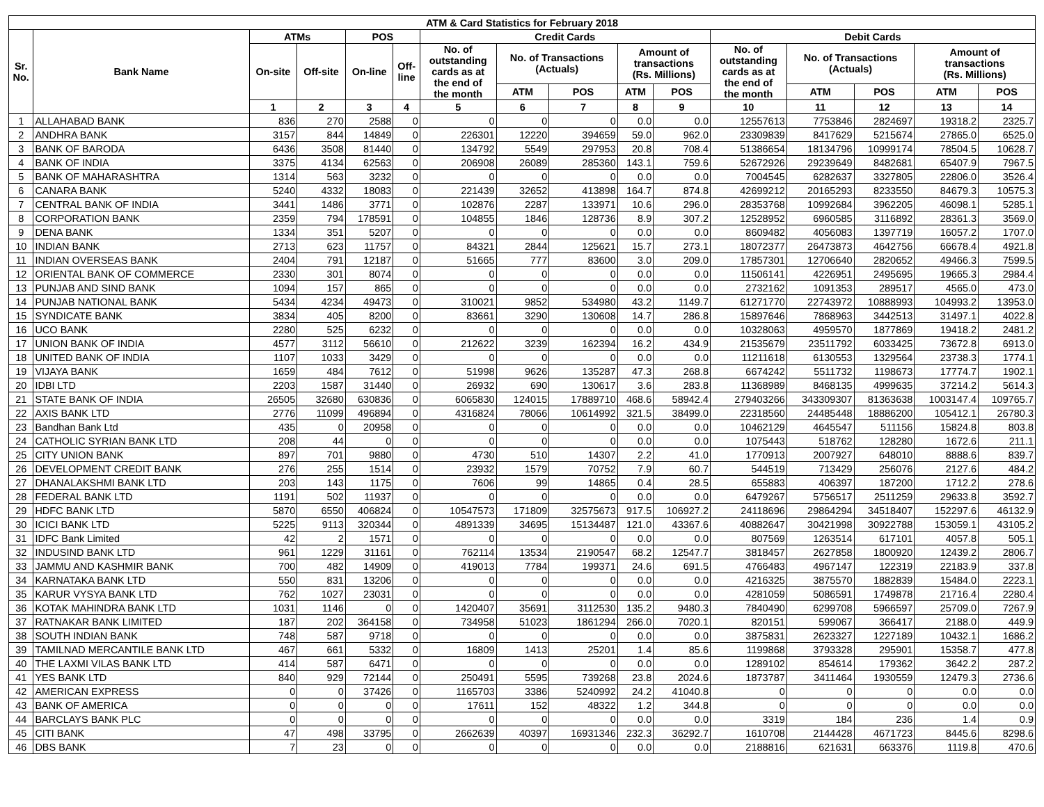| ATM & Card Statistics for February 2018 | | | | | | | | | | | | | | | |
| --- | --- | --- | --- | --- | --- | --- | --- | --- | --- | --- | --- | --- | --- | --- | --- |
| Sr. No. | Bank Name | ATMs | | POS | | Credit Cards | | | | | Debit Cards | | | | |
| | | On-site | Off-site | On-line | Off- line | No. of outstanding cards as at the end of the month | No. of Transactions (Actuals) | | Amount of transactions (Rs. Millions) | | No. of outstanding cards as at the end of the month | No. of Transactions (Actuals) | | Amount of transactions (Rs. Millions) | |
| | | | | | | | ATM | POS | ATM | POS | | ATM | POS | ATM | POS |
| | | 1 | 2 | 3 | 4 | 5 | 6 | 7 | 8 | 9 | 10 | 11 | 12 | 13 | 14 |
| 1 | ALLAHABAD BANK | 836 | 270 | 2588 | 0 | 0 | 0 | 0 | 0.0 | 0.0 | 12557613 | 7753846 | 2824697 | 19318.2 | 2325.7 |
| 2 | ANDHRA BANK | 3157 | 844 | 14849 | 0 | 226301 | 12220 | 394659 | 59.0 | 962.0 | 23309839 | 8417629 | 5215674 | 27865.0 | 6525.0 |
| 3 | BANK OF BARODA | 6436 | 3508 | 81440 | 0 | 134792 | 5549 | 297953 | 20.8 | 708.4 | 51386654 | 18134796 | 10999174 | 78504.5 | 10628.7 |
| 4 | BANK OF INDIA | 3375 | 4134 | 62563 | 0 | 206908 | 26089 | 285360 | 143.1 | 759.6 | 52672926 | 29239649 | 8482681 | 65407.9 | 7967.5 |
| 5 | BANK OF MAHARASHTRA | 1314 | 563 | 3232 | 0 | 0 | 0 | 0 | 0.0 | 0.0 | 7004545 | 6282637 | 3327805 | 22806.0 | 3526.4 |
| 6 | CANARA BANK | 5240 | 4332 | 18083 | 0 | 221439 | 32652 | 413898 | 164.7 | 874.8 | 42699212 | 20165293 | 8233550 | 84679.3 | 10575.3 |
| 7 | CENTRAL BANK OF INDIA | 3441 | 1486 | 3771 | 0 | 102876 | 2287 | 133971 | 10.6 | 296.0 | 28353768 | 10992684 | 3962205 | 46098.1 | 5285.1 |
| 8 | CORPORATION BANK | 2359 | 794 | 178591 | 0 | 104855 | 1846 | 128736 | 8.9 | 307.2 | 12528952 | 6960585 | 3116892 | 28361.3 | 3569.0 |
| 9 | DENA BANK | 1334 | 351 | 5207 | 0 | 0 | 0 | 0 | 0.0 | 0.0 | 8609482 | 4056083 | 1397719 | 16057.2 | 1707.0 |
| 10 | INDIAN BANK | 2713 | 623 | 11757 | 0 | 84321 | 2844 | 125621 | 15.7 | 273.1 | 18072377 | 26473873 | 4642756 | 66678.4 | 4921.8 |
| 11 | INDIAN OVERSEAS BANK | 2404 | 791 | 12187 | 0 | 51665 | 777 | 83600 | 3.0 | 209.0 | 17857301 | 12706640 | 2820652 | 49466.3 | 7599.5 |
| 12 | ORIENTAL BANK OF COMMERCE | 2330 | 301 | 8074 | 0 | 0 | 0 | 0 | 0.0 | 0.0 | 11506141 | 4226951 | 2495695 | 19665.3 | 2984.4 |
| 13 | PUNJAB AND SIND BANK | 1094 | 157 | 865 | 0 | 0 | 0 | 0 | 0.0 | 0.0 | 2732162 | 1091353 | 289517 | 4565.0 | 473.0 |
| 14 | PUNJAB NATIONAL BANK | 5434 | 4234 | 49473 | 0 | 310021 | 9852 | 534980 | 43.2 | 1149.7 | 61271770 | 22743972 | 10888993 | 104993.2 | 13953.0 |
| 15 | SYNDICATE BANK | 3834 | 405 | 8200 | 0 | 83661 | 3290 | 130608 | 14.7 | 286.8 | 15897646 | 7868963 | 3442513 | 31497.1 | 4022.8 |
| 16 | UCO BANK | 2280 | 525 | 6232 | 0 | 0 | 0 | 0 | 0.0 | 0.0 | 10328063 | 4959570 | 1877869 | 19418.2 | 2481.2 |
| 17 | UNION BANK OF INDIA | 4577 | 3112 | 56610 | 0 | 212622 | 3239 | 162394 | 16.2 | 434.9 | 21535679 | 23511792 | 6033425 | 73672.8 | 6913.0 |
| 18 | UNITED BANK OF INDIA | 1107 | 1033 | 3429 | 0 | 0 | 0 | 0 | 0.0 | 0.0 | 11211618 | 6130553 | 1329564 | 23738.3 | 1774.1 |
| 19 | VIJAYA BANK | 1659 | 484 | 7612 | 0 | 51998 | 9626 | 135287 | 47.3 | 268.8 | 6674242 | 5511732 | 1198673 | 17774.7 | 1902.1 |
| 20 | IDBI LTD | 2203 | 1587 | 31440 | 0 | 26932 | 690 | 130617 | 3.6 | 283.8 | 11368989 | 8468135 | 4999635 | 37214.2 | 5614.3 |
| 21 | STATE BANK OF INDIA | 26505 | 32680 | 630836 | 0 | 6065830 | 124015 | 17889710 | 468.6 | 58942.4 | 279403266 | 343309307 | 81363638 | 1003147.4 | 109765.7 |
| 22 | AXIS BANK LTD | 2776 | 11099 | 496894 | 0 | 4316824 | 78066 | 10614992 | 321.5 | 38499.0 | 22318560 | 24485448 | 18886200 | 105412.1 | 26780.3 |
| 23 | Bandhan Bank Ltd | 435 | 0 | 20958 | 0 | 0 | 0 | 0 | 0.0 | 0.0 | 10462129 | 4645547 | 511156 | 15824.8 | 803.8 |
| 24 | CATHOLIC SYRIAN BANK LTD | 208 | 44 | 0 | 0 | 0 | 0 | 0 | 0.0 | 0.0 | 1075443 | 518762 | 128280 | 1672.6 | 211.1 |
| 25 | CITY UNION BANK | 897 | 701 | 9880 | 0 | 4730 | 510 | 14307 | 2.2 | 41.0 | 1770913 | 2007927 | 648010 | 8888.6 | 839.7 |
| 26 | DEVELOPMENT CREDIT BANK | 276 | 255 | 1514 | 0 | 23932 | 1579 | 70752 | 7.9 | 60.7 | 544519 | 713429 | 256076 | 2127.6 | 484.2 |
| 27 | DHANALAKSHMI BANK LTD | 203 | 143 | 1175 | 0 | 7606 | 99 | 14865 | 0.4 | 28.5 | 655883 | 406397 | 187200 | 1712.2 | 278.6 |
| 28 | FEDERAL BANK LTD | 1191 | 502 | 11937 | 0 | 0 | 0 | 0 | 0.0 | 0.0 | 6479267 | 5756517 | 2511259 | 29633.8 | 3592.7 |
| 29 | HDFC BANK LTD | 5870 | 6550 | 406824 | 0 | 10547573 | 171809 | 32575673 | 917.5 | 106927.2 | 24118696 | 29864294 | 34518407 | 152297.6 | 46132.9 |
| 30 | ICICI BANK LTD | 5225 | 9113 | 320344 | 0 | 4891339 | 34695 | 15134487 | 121.0 | 43367.6 | 40882647 | 30421998 | 30922788 | 153059.1 | 43105.2 |
| 31 | IDFC Bank Limited | 42 | 2 | 1571 | 0 | 0 | 0 | 0 | 0.0 | 0.0 | 807569 | 1263514 | 617101 | 4057.8 | 505.1 |
| 32 | INDUSIND BANK LTD | 961 | 1229 | 31161 | 0 | 762114 | 13534 | 2190547 | 68.2 | 12547.7 | 3818457 | 2627858 | 1800920 | 12439.2 | 2806.7 |
| 33 | JAMMU AND KASHMIR BANK | 700 | 482 | 14909 | 0 | 419013 | 7784 | 199371 | 24.6 | 691.5 | 4766483 | 4967147 | 122319 | 22183.9 | 337.8 |
| 34 | KARNATAKA BANK LTD | 550 | 831 | 13206 | 0 | 0 | 0 | 0 | 0.0 | 0.0 | 4216325 | 3875570 | 1882839 | 15484.0 | 2223.1 |
| 35 | KARUR VYSYA BANK LTD | 762 | 1027 | 23031 | 0 | 0 | 0 | 0 | 0.0 | 0.0 | 4281059 | 5086591 | 1749878 | 21716.4 | 2280.4 |
| 36 | KOTAK MAHINDRA BANK LTD | 1031 | 1146 | 0 | 0 | 1420407 | 35691 | 3112530 | 135.2 | 9480.3 | 7840490 | 6299708 | 5966597 | 25709.0 | 7267.9 |
| 37 | RATNAKAR BANK LIMITED | 187 | 202 | 364158 | 0 | 734958 | 51023 | 1861294 | 266.0 | 7020.1 | 820151 | 599067 | 366417 | 2188.0 | 449.9 |
| 38 | SOUTH INDIAN BANK | 748 | 587 | 9718 | 0 | 0 | 0 | 0 | 0.0 | 0.0 | 3875831 | 2623327 | 1227189 | 10432.1 | 1686.2 |
| 39 | TAMILNAD MERCANTILE BANK LTD | 467 | 661 | 5332 | 0 | 16809 | 1413 | 25201 | 1.4 | 85.6 | 1199868 | 3793328 | 295901 | 15358.7 | 477.8 |
| 40 | THE LAXMI VILAS BANK LTD | 414 | 587 | 6471 | 0 | 0 | 0 | 0 | 0.0 | 0.0 | 1289102 | 854614 | 179362 | 3642.2 | 287.2 |
| 41 | YES BANK LTD | 840 | 929 | 72144 | 0 | 250491 | 5595 | 739268 | 23.8 | 2024.6 | 1873787 | 3411464 | 1930559 | 12479.3 | 2736.6 |
| 42 | AMERICAN EXPRESS | 0 | 0 | 37426 | 0 | 1165703 | 3386 | 5240992 | 24.2 | 41040.8 | 0 | 0 | 0 | 0.0 | 0.0 |
| 43 | BANK OF AMERICA | 0 | 0 | 0 | 0 | 17611 | 152 | 48322 | 1.2 | 344.8 | 0 | 0 | 0 | 0.0 | 0.0 |
| 44 | BARCLAYS BANK PLC | 0 | 0 | 0 | 0 | 0 | 0 | 0 | 0.0 | 0.0 | 3319 | 184 | 236 | 1.4 | 0.9 |
| 45 | CITI BANK | 47 | 498 | 33795 | 0 | 2662639 | 40397 | 16931346 | 232.3 | 36292.7 | 1610708 | 2144428 | 4671723 | 8445.6 | 8298.6 |
| 46 | DBS BANK | 7 | 23 | 0 | 0 | 0 | 0 | 0 | 0.0 | 0.0 | 2188816 | 621631 | 663376 | 1119.8 | 470.6 |